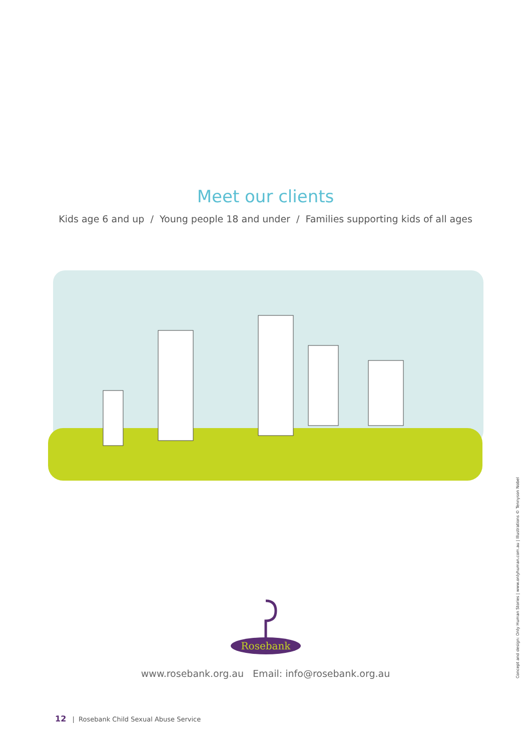Meet our clients
Kids age 6 and up / Young people 18 and under / Families supporting kids of all ages
Rosebank
www.rosebank.org.au Email: info@rosebank.org.au
12 | Rosebank Child Sexual Abuse Service
Concept and design: Only Human Stories | www.onlyhuman.com.au | Illustrations © Tennyson Nobel